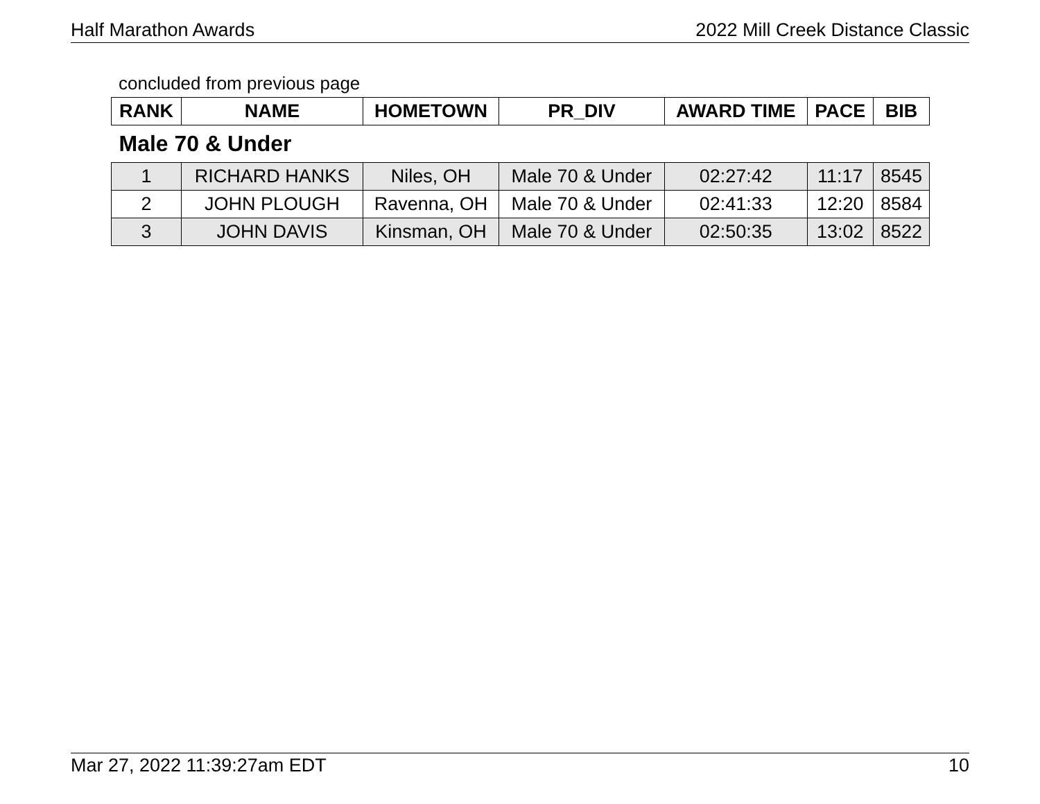Half Marathon Awards 2022 Mill Creek Distance Classic
concluded from previous page
| RANK | NAME | HOMETOWN | PR_DIV | AWARD TIME | PACE | BIB |
| --- | --- | --- | --- | --- | --- | --- |
| Male 70 & Under | | | | | | |
| 1 | RICHARD HANKS | Niles, OH | Male 70 & Under | 02:27:42 | 11:17 | 8545 |
| 2 | JOHN PLOUGH | Ravenna, OH | Male 70 & Under | 02:41:33 | 12:20 | 8584 |
| 3 | JOHN DAVIS | Kinsman, OH | Male 70 & Under | 02:50:35 | 13:02 | 8522 |
Mar 27, 2022 11:39:27am EDT 10